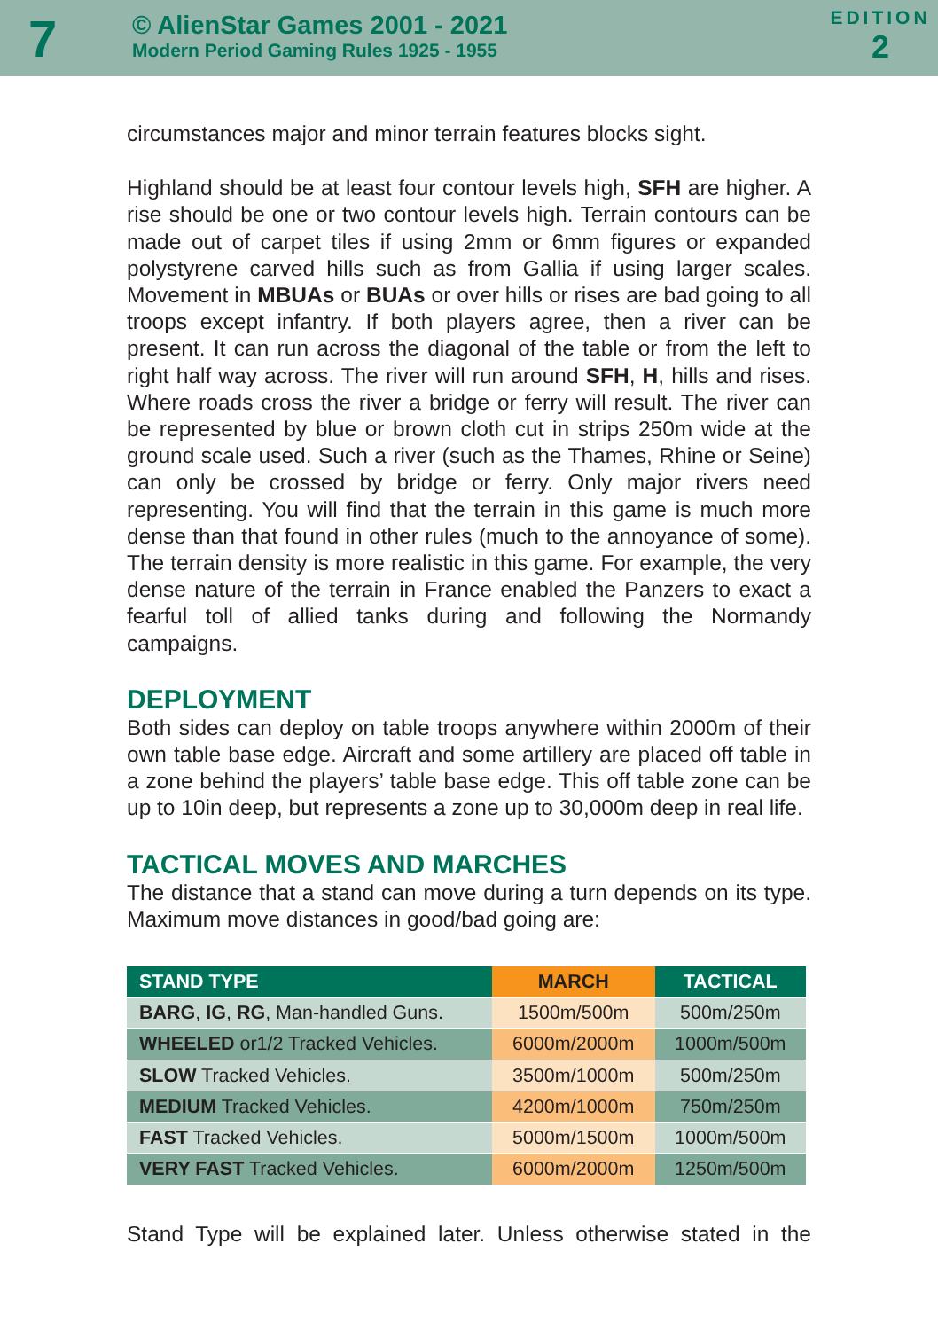7
© AlienStar Games 2001 - 2021
Modern Period Gaming Rules 1925 - 1955
EDITION
2
circumstances major and minor terrain features blocks sight.
Highland should be at least four contour levels high, SFH are higher. A rise should be one or two contour levels high. Terrain contours can be made out of carpet tiles if using 2mm or 6mm figures or expanded polystyrene carved hills such as from Gallia if using larger scales. Movement in MBUAs or BUAs or over hills or rises are bad going to all troops except infantry. If both players agree, then a river can be present. It can run across the diagonal of the table or from the left to right half way across. The river will run around SFH, H, hills and rises. Where roads cross the river a bridge or ferry will result. The river can be represented by blue or brown cloth cut in strips 250m wide at the ground scale used. Such a river (such as the Thames, Rhine or Seine) can only be crossed by bridge or ferry. Only major rivers need representing. You will find that the terrain in this game is much more dense than that found in other rules (much to the annoyance of some). The terrain density is more realistic in this game. For example, the very dense nature of the terrain in France enabled the Panzers to exact a fearful toll of allied tanks during and following the Normandy campaigns.
DEPLOYMENT
Both sides can deploy on table troops anywhere within 2000m of their own table base edge. Aircraft and some artillery are placed off table in a zone behind the players’ table base edge. This off table zone can be up to 10in deep, but represents a zone up to 30,000m deep in real life.
TACTICAL MOVES AND MARCHES
The distance that a stand can move during a turn depends on its type. Maximum move distances in good/bad going are:
| STAND TYPE | MARCH | TACTICAL |
| --- | --- | --- |
| BARG , IG , RG , Man-handled Guns. | 1500m/500m | 500m/250m |
| WHEELED or1/2 Tracked Vehicles. | 6000m/2000m | 1000m/500m |
| SLOW Tracked Vehicles. | 3500m/1000m | 500m/250m |
| MEDIUM Tracked Vehicles. | 4200m/1000m | 750m/250m |
| FAST Tracked Vehicles. | 5000m/1500m | 1000m/500m |
| VERY FAST Tracked Vehicles. | 6000m/2000m | 1250m/500m |
Stand Type will be explained later. Unless otherwise stated in the